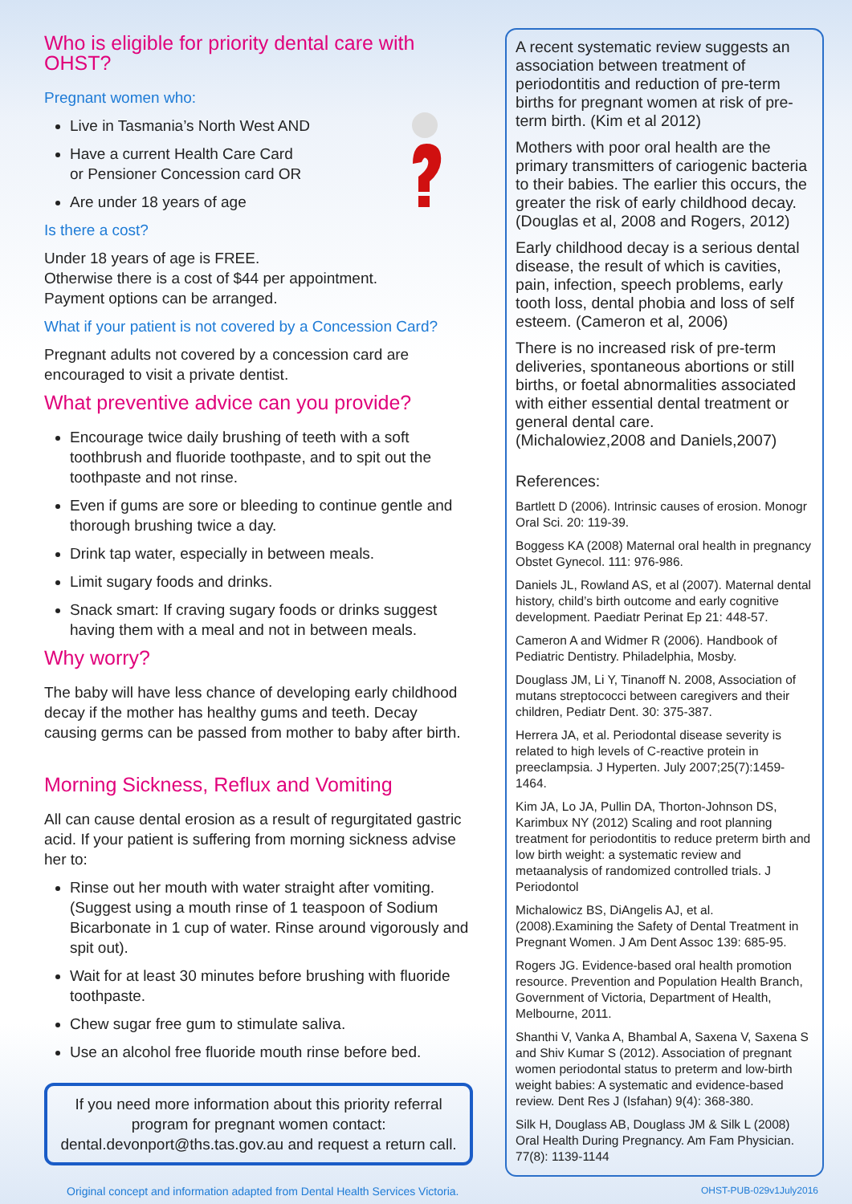Who is eligible for priority dental care with OHST?
Pregnant women who:
Live in Tasmania’s North West AND
Have a current Health Care Card
or Pensioner Concession card OR
Are under 18 years of age
Is there a cost?
Under 18 years of age is FREE.
Otherwise there is a cost of $44 per appointment.
Payment options can be arranged.
What if your patient is not covered by a Concession Card?
Pregnant adults not covered by a concession card are encouraged to visit a private dentist.
What preventive advice can you provide?
Encourage twice daily brushing of teeth with a soft toothbrush and fluoride toothpaste, and to spit out the toothpaste and not rinse.
Even if gums are sore or bleeding to continue gentle and thorough brushing twice a day.
Drink tap water, especially in between meals.
Limit sugary foods and drinks.
Snack smart: If craving sugary foods or drinks suggest having them with a meal and not in between meals.
Why worry?
The baby will have less chance of developing early childhood decay if the mother has healthy gums and teeth. Decay causing germs can be passed from mother to baby after birth.
Morning Sickness, Reflux and Vomiting
All can cause dental erosion as a result of regurgitated gastric acid. If your patient is suffering from morning sickness advise her to:
Rinse out her mouth with water straight after vomiting. (Suggest using a mouth rinse of 1 teaspoon of Sodium Bicarbonate in 1 cup of water. Rinse around vigorously and spit out).
Wait for at least 30 minutes before brushing with fluoride toothpaste.
Chew sugar free gum to stimulate saliva.
Use an alcohol free fluoride mouth rinse before bed.
If you need more information about this priority referral program for pregnant women contact:
dental.devonport@ths.tas.gov.au and request a return call.
A recent systematic review suggests an association between treatment of periodontitis and reduction of pre-term births for pregnant women at risk of pre-term birth. (Kim et al 2012)
Mothers with poor oral health are the primary transmitters of cariogenic bacteria to their babies. The earlier this occurs, the greater the risk of early childhood decay. (Douglas et al, 2008 and Rogers, 2012)
Early childhood decay is a serious dental disease, the result of which is cavities, pain, infection, speech problems, early tooth loss, dental phobia and loss of self esteem. (Cameron et al, 2006)
There is no increased risk of pre-term deliveries, spontaneous abortions or still births, or foetal abnormalities associated with either essential dental treatment or general dental care.
(Michalowiez,2008 and Daniels,2007)
References:
Bartlett D (2006). Intrinsic causes of erosion. Monogr Oral Sci. 20: 119-39.
Boggess KA (2008) Maternal oral health in pregnancy Obstet Gynecol. 111: 976-986.
Daniels JL, Rowland AS, et al (2007). Maternal dental history, child’s birth outcome and early cognitive development. Paediatr Perinat Ep 21: 448-57.
Cameron A and Widmer R (2006). Handbook of Pediatric Dentistry. Philadelphia, Mosby.
Douglass JM, Li Y, Tinanoff N. 2008, Association of mutans streptococci between caregivers and their children, Pediatr Dent. 30: 375-387.
Herrera JA, et al. Periodontal disease severity is related to high levels of C-reactive protein in preeclampsia. J Hyperten. July 2007;25(7):1459-1464.
Kim JA, Lo JA, Pullin DA, Thorton-Johnson DS, Karimbux NY (2012) Scaling and root planning treatment for periodontitis to reduce preterm birth and low birth weight: a systematic review and metaanalysis of randomized controlled trials. J Periodontol
Michalowicz BS, DiAngelis AJ, et al. (2008).Examining the Safety of Dental Treatment in Pregnant Women. J Am Dent Assoc 139: 685-95.
Rogers JG. Evidence-based oral health promotion resource. Prevention and Population Health Branch, Government of Victoria, Department of Health, Melbourne, 2011.
Shanthi V, Vanka A, Bhambal A, Saxena V, Saxena S and Shiv Kumar S (2012). Association of pregnant women periodontal status to preterm and low-birth weight babies: A systematic and evidence-based review. Dent Res J (Isfahan) 9(4): 368-380.
Silk H, Douglass AB, Douglass JM & Silk L (2008) Oral Health During Pregnancy. Am Fam Physician. 77(8): 1139-1144
Original concept and information adapted from Dental Health Services Victoria. OHST-PUB-029v1July2016